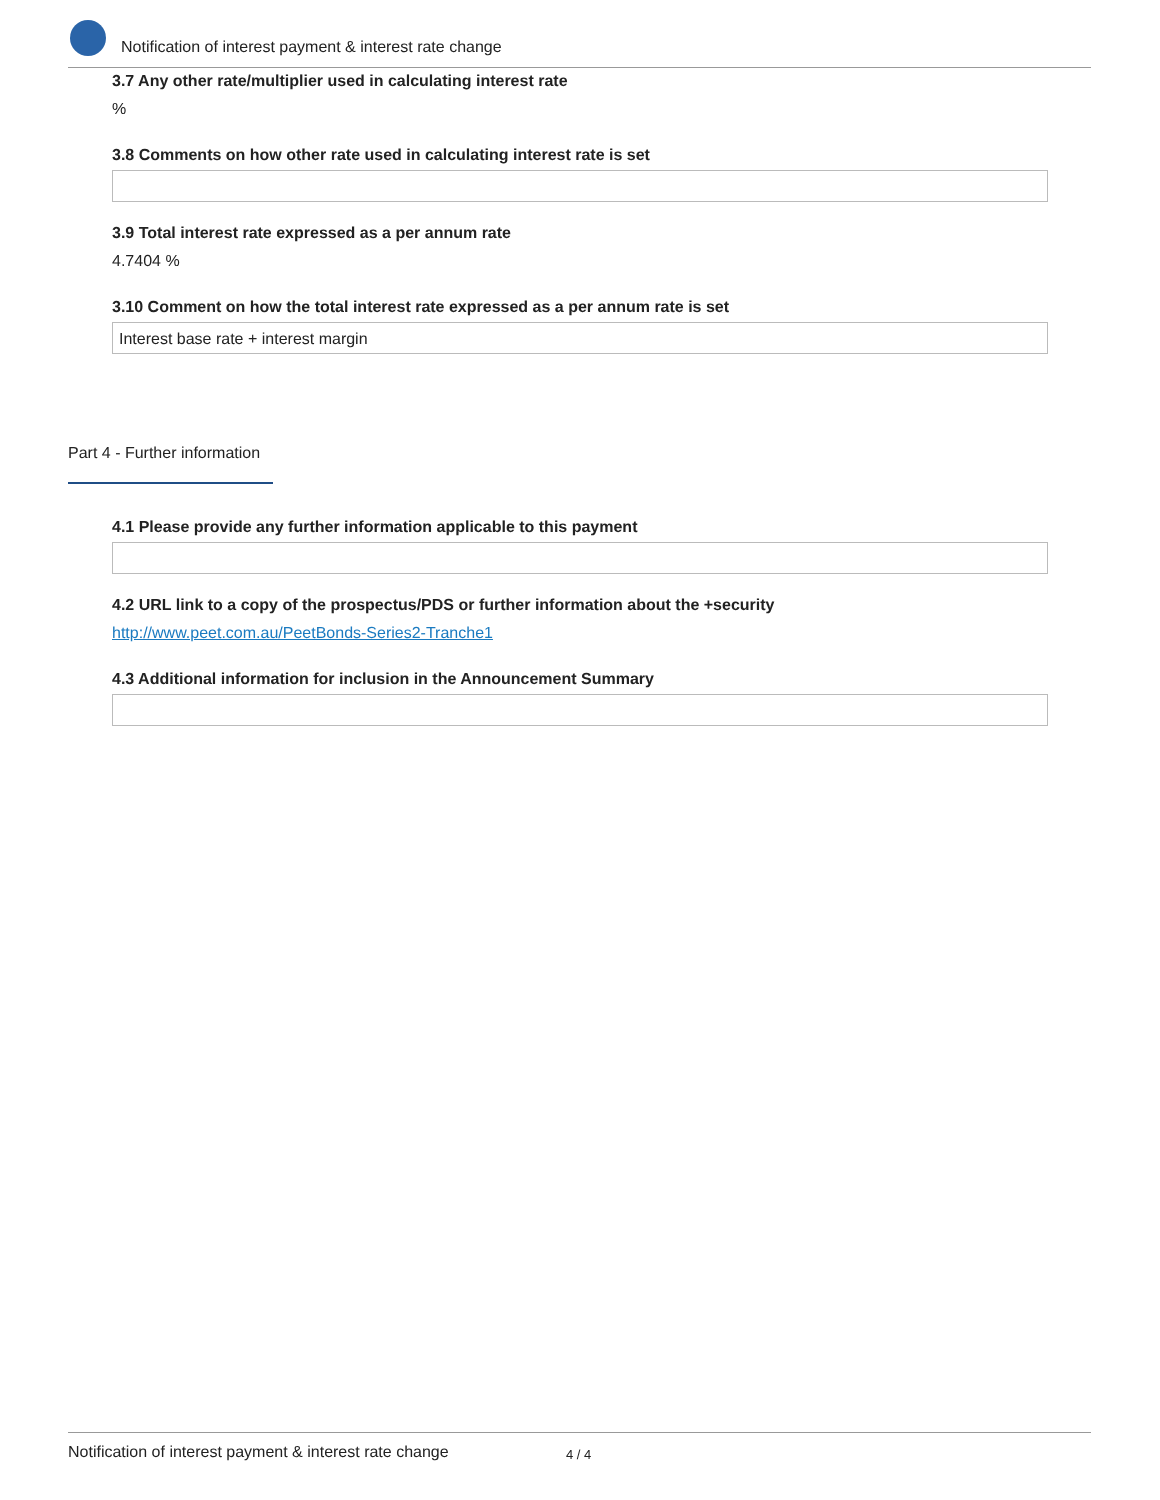Notification of interest payment & interest rate change
3.7 Any other rate/multiplier used in calculating interest rate
%
3.8 Comments on how other rate used in calculating interest rate is set
3.9 Total interest rate expressed as a per annum rate
4.7404 %
3.10 Comment on how the total interest rate expressed as a per annum rate is set
Interest base rate + interest margin
Part 4 - Further information
4.1 Please provide any further information applicable to this payment
4.2 URL link to a copy of the prospectus/PDS or further information about the +security
http://www.peet.com.au/PeetBonds-Series2-Tranche1
4.3 Additional information for inclusion in the Announcement Summary
Notification of interest payment & interest rate change 4 / 4